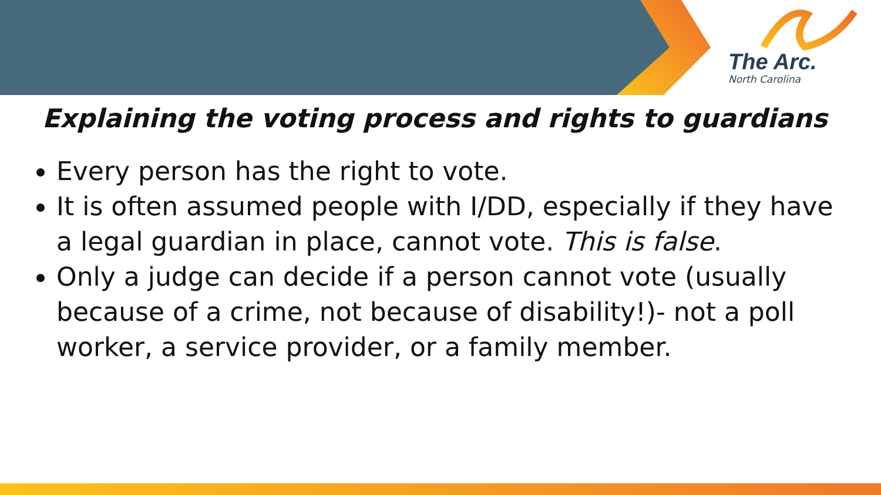The Arc.
North Carolina
Explaining the voting process and rights to guardians
Every person has the right to vote.
It is often assumed people with I/DD, especially if they have a legal guardian in place, cannot vote. This is false.
Only a judge can decide if a person cannot vote (usually because of a crime, not because of disability!)- not a poll worker, a service provider, or a family member.